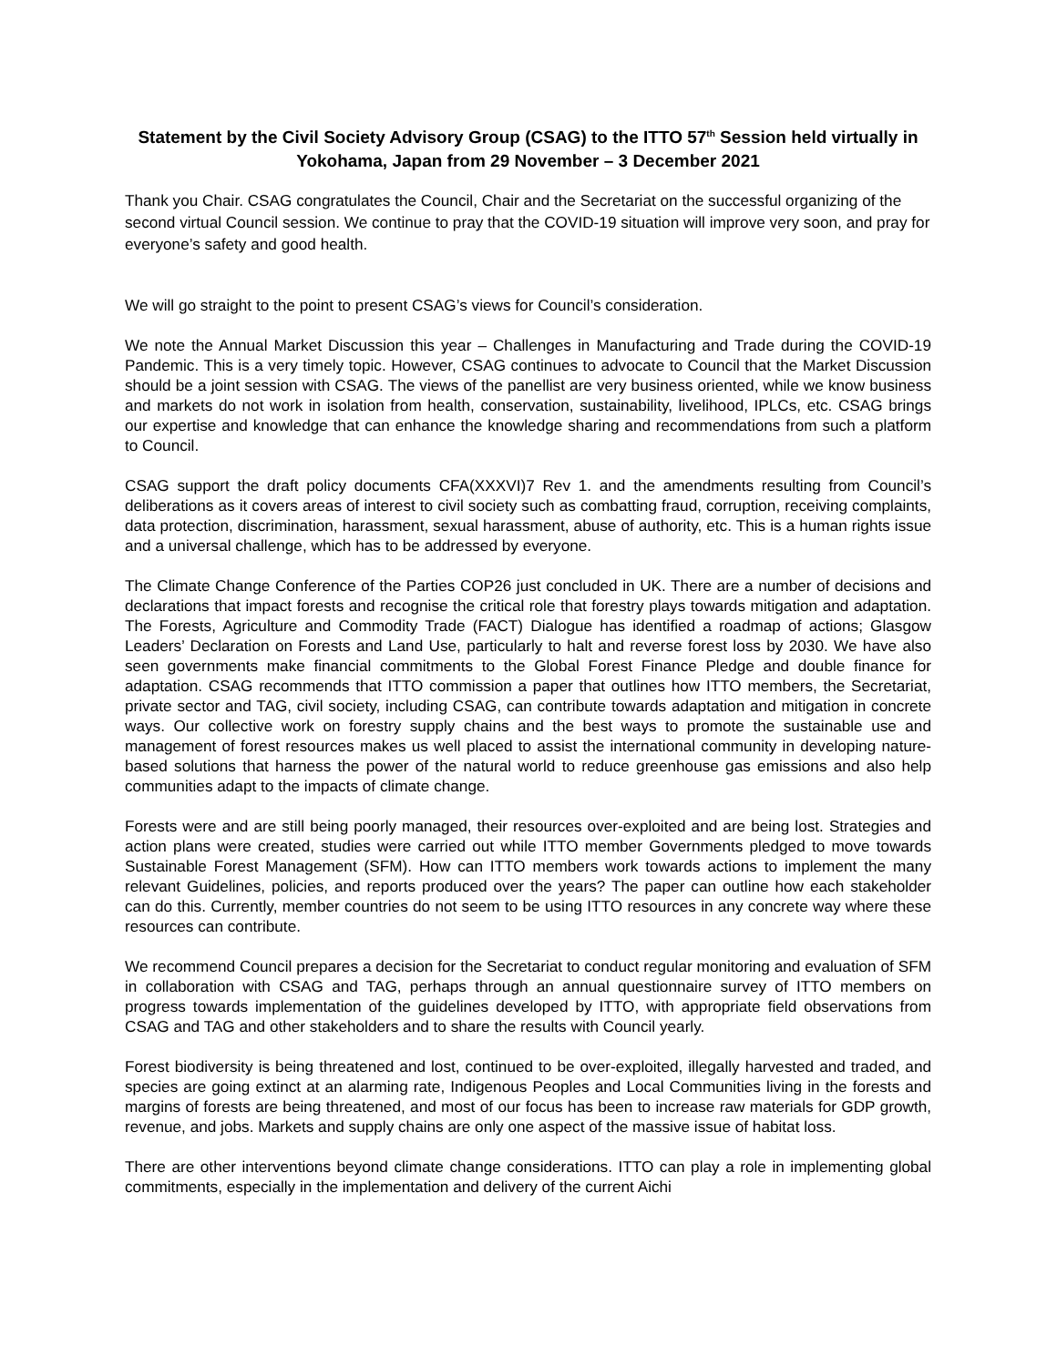Statement by the Civil Society Advisory Group (CSAG) to the ITTO 57<sup>th</sup> Session held virtually in Yokohama, Japan from 29 November – 3 December 2021
Thank you Chair. CSAG congratulates the Council, Chair and the Secretariat on the successful organizing of the second virtual Council session. We continue to pray that the COVID-19 situation will improve very soon, and pray for everyone’s safety and good health.
We will go straight to the point to present CSAG’s views for Council’s consideration.
We note the Annual Market Discussion this year – Challenges in Manufacturing and Trade during the COVID-19 Pandemic. This is a very timely topic. However, CSAG continues to advocate to Council that the Market Discussion should be a joint session with CSAG. The views of the panellist are very business oriented, while we know business and markets do not work in isolation from health, conservation, sustainability, livelihood, IPLCs, etc. CSAG brings our expertise and knowledge that can enhance the knowledge sharing and recommendations from such a platform to Council.
CSAG support the draft policy documents CFA(XXXVI)7 Rev 1. and the amendments resulting from Council’s deliberations as it covers areas of interest to civil society such as combatting fraud, corruption, receiving complaints, data protection, discrimination, harassment, sexual harassment, abuse of authority, etc. This is a human rights issue and a universal challenge, which has to be addressed by everyone.
The Climate Change Conference of the Parties COP26 just concluded in UK. There are a number of decisions and declarations that impact forests and recognise the critical role that forestry plays towards mitigation and adaptation. The Forests, Agriculture and Commodity Trade (FACT) Dialogue has identified a roadmap of actions; Glasgow Leaders’ Declaration on Forests and Land Use, particularly to halt and reverse forest loss by 2030. We have also seen governments make financial commitments to the Global Forest Finance Pledge and double finance for adaptation. CSAG recommends that ITTO commission a paper that outlines how ITTO members, the Secretariat, private sector and TAG, civil society, including CSAG, can contribute towards adaptation and mitigation in concrete ways. Our collective work on forestry supply chains and the best ways to promote the sustainable use and management of forest resources makes us well placed to assist the international community in developing nature-based solutions that harness the power of the natural world to reduce greenhouse gas emissions and also help communities adapt to the impacts of climate change.
Forests were and are still being poorly managed, their resources over-exploited and are being lost. Strategies and action plans were created, studies were carried out while ITTO member Governments pledged to move towards Sustainable Forest Management (SFM). How can ITTO members work towards actions to implement the many relevant Guidelines, policies, and reports produced over the years? The paper can outline how each stakeholder can do this. Currently, member countries do not seem to be using ITTO resources in any concrete way where these resources can contribute.
We recommend Council prepares a decision for the Secretariat to conduct regular monitoring and evaluation of SFM in collaboration with CSAG and TAG, perhaps through an annual questionnaire survey of ITTO members on progress towards implementation of the guidelines developed by ITTO, with appropriate field observations from CSAG and TAG and other stakeholders and to share the results with Council yearly.
Forest biodiversity is being threatened and lost, continued to be over-exploited, illegally harvested and traded, and species are going extinct at an alarming rate, Indigenous Peoples and Local Communities living in the forests and margins of forests are being threatened, and most of our focus has been to increase raw materials for GDP growth, revenue, and jobs. Markets and supply chains are only one aspect of the massive issue of habitat loss.
There are other interventions beyond climate change considerations. ITTO can play a role in implementing global commitments, especially in the implementation and delivery of the current Aichi